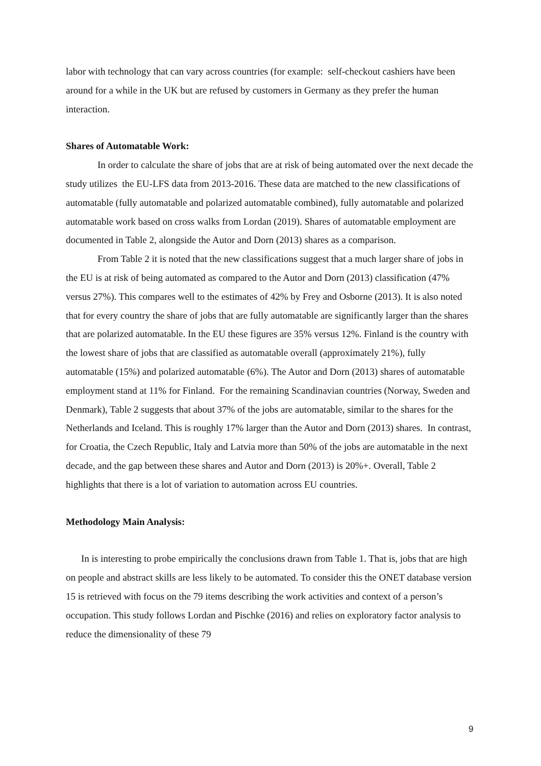labor with technology that can vary across countries (for example: self-checkout cashiers have been around for a while in the UK but are refused by customers in Germany as they prefer the human interaction.
Shares of Automatable Work:
In order to calculate the share of jobs that are at risk of being automated over the next decade the study utilizes the EU-LFS data from 2013-2016. These data are matched to the new classifications of automatable (fully automatable and polarized automatable combined), fully automatable and polarized automatable work based on cross walks from Lordan (2019). Shares of automatable employment are documented in Table 2, alongside the Autor and Dorn (2013) shares as a comparison.
From Table 2 it is noted that the new classifications suggest that a much larger share of jobs in the EU is at risk of being automated as compared to the Autor and Dorn (2013) classification (47% versus 27%). This compares well to the estimates of 42% by Frey and Osborne (2013). It is also noted that for every country the share of jobs that are fully automatable are significantly larger than the shares that are polarized automatable. In the EU these figures are 35% versus 12%. Finland is the country with the lowest share of jobs that are classified as automatable overall (approximately 21%), fully automatable (15%) and polarized automatable (6%). The Autor and Dorn (2013) shares of automatable employment stand at 11% for Finland. For the remaining Scandinavian countries (Norway, Sweden and Denmark), Table 2 suggests that about 37% of the jobs are automatable, similar to the shares for the Netherlands and Iceland. This is roughly 17% larger than the Autor and Dorn (2013) shares. In contrast, for Croatia, the Czech Republic, Italy and Latvia more than 50% of the jobs are automatable in the next decade, and the gap between these shares and Autor and Dorn (2013) is 20%+. Overall, Table 2 highlights that there is a lot of variation to automation across EU countries.
Methodology Main Analysis:
In is interesting to probe empirically the conclusions drawn from Table 1. That is, jobs that are high on people and abstract skills are less likely to be automated. To consider this the ONET database version 15 is retrieved with focus on the 79 items describing the work activities and context of a person’s occupation. This study follows Lordan and Pischke (2016) and relies on exploratory factor analysis to reduce the dimensionality of these 79
9